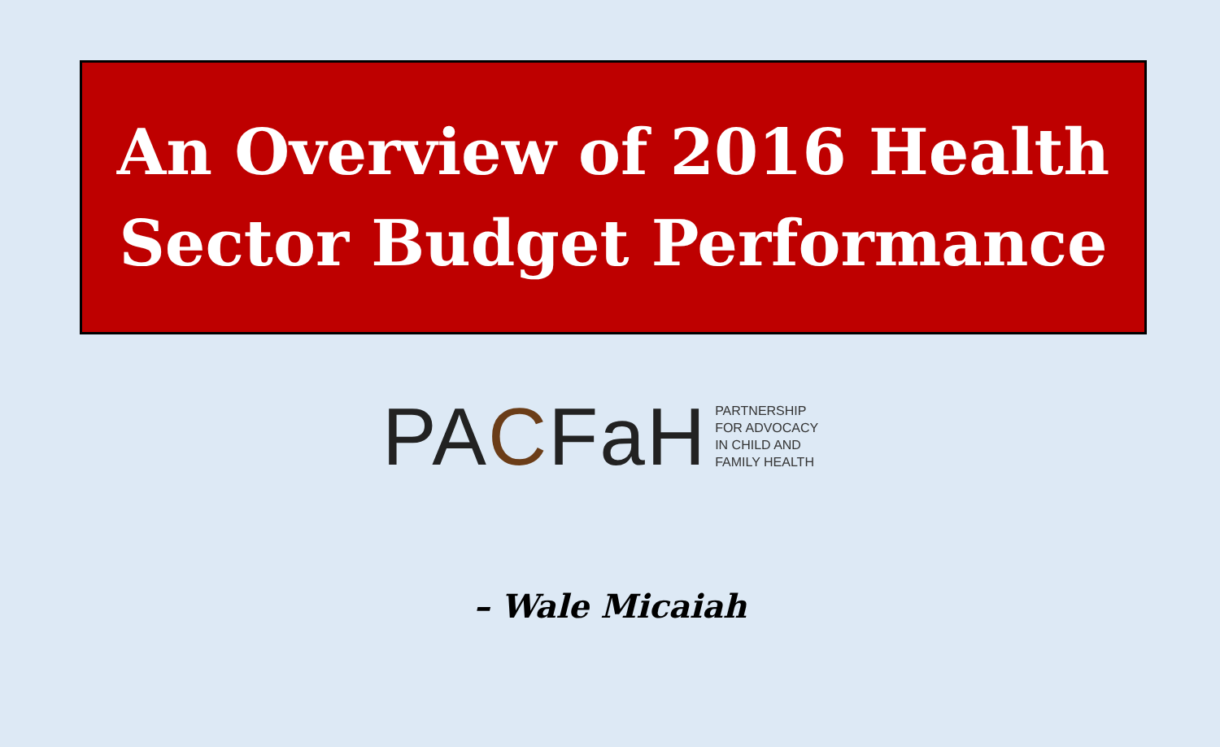An Overview of 2016 Health
Sector Budget Performance
PACFaH
PARTNERSHIP
FOR ADVOCACY
IN CHILD AND
FAMILY HEALTH
– Wale Micaiah